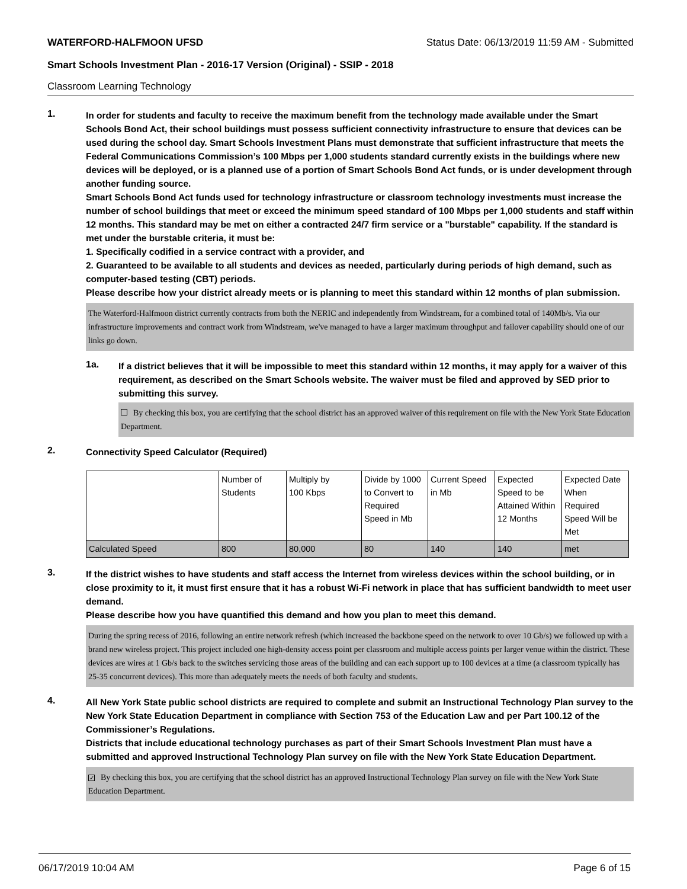WATERFORD-HALFMOON UFSD Status Date: 06/13/2019 11:59 AM - Submitted
Smart Schools Investment Plan - 2016-17 Version (Original) - SSIP - 2018
Classroom Learning Technology
1.
In order for students and faculty to receive the maximum benefit from the technology made available under the Smart Schools Bond Act, their school buildings must possess sufficient connectivity infrastructure to ensure that devices can be used during the school day. Smart Schools Investment Plans must demonstrate that sufficient infrastructure that meets the Federal Communications Commission’s 100 Mbps per 1,000 students standard currently exists in the buildings where new devices will be deployed, or is a planned use of a portion of Smart Schools Bond Act funds, or is under development through another funding source.
Smart Schools Bond Act funds used for technology infrastructure or classroom technology investments must increase the number of school buildings that meet or exceed the minimum speed standard of 100 Mbps per 1,000 students and staff within 12 months. This standard may be met on either a contracted 24/7 firm service or a "burstable" capability. If the standard is met under the burstable criteria, it must be:
1. Specifically codified in a service contract with a provider, and
2. Guaranteed to be available to all students and devices as needed, particularly during periods of high demand, such as computer-based testing (CBT) periods.
Please describe how your district already meets or is planning to meet this standard within 12 months of plan submission.
The Waterford-Halfmoon district currently contracts from both the NERIC and independently from Windstream, for a combined total of 140Mb/s. Via our infrastructure improvements and contract work from Windstream, we've managed to have a larger maximum throughput and failover capability should one of our links go down.
1a.
If a district believes that it will be impossible to meet this standard within 12 months, it may apply for a waiver of this requirement, as described on the Smart Schools website. The waiver must be filed and approved by SED prior to submitting this survey.
By checking this box, you are certifying that the school district has an approved waiver of this requirement on file with the New York State Education Department.
2.
Connectivity Speed Calculator (Required)
| | Number of Students | Multiply by 100 Kbps | Divide by 1000 to Convert to Required Speed in Mb | Current Speed in Mb | Expected Speed to be Attained Within 12 Months | Expected Date When Required Speed Will be Met |
| Calculated Speed | 800 | 80,000 | 80 | 140 | 140 | met |
3.
If the district wishes to have students and staff access the Internet from wireless devices within the school building, or in close proximity to it, it must first ensure that it has a robust Wi-Fi network in place that has sufficient bandwidth to meet user demand.
Please describe how you have quantified this demand and how you plan to meet this demand.
During the spring recess of 2016, following an entire network refresh (which increased the backbone speed on the network to over 10 Gb/s) we followed up with a brand new wireless project. This project included one high-density access point per classroom and multiple access points per larger venue within the district. These devices are wires at 1 Gb/s back to the switches servicing those areas of the building and can each support up to 100 devices at a time (a classroom typically has 25-35 concurrent devices). This more than adequately meets the needs of both faculty and students.
4.
All New York State public school districts are required to complete and submit an Instructional Technology Plan survey to the New York State Education Department in compliance with Section 753 of the Education Law and per Part 100.12 of the Commissioner’s Regulations.
Districts that include educational technology purchases as part of their Smart Schools Investment Plan must have a submitted and approved Instructional Technology Plan survey on file with the New York State Education Department.
✓ By checking this box, you are certifying that the school district has an approved Instructional Technology Plan survey on file with the New York State Education Department.
06/17/2019 10:04 AM Page 6 of 15